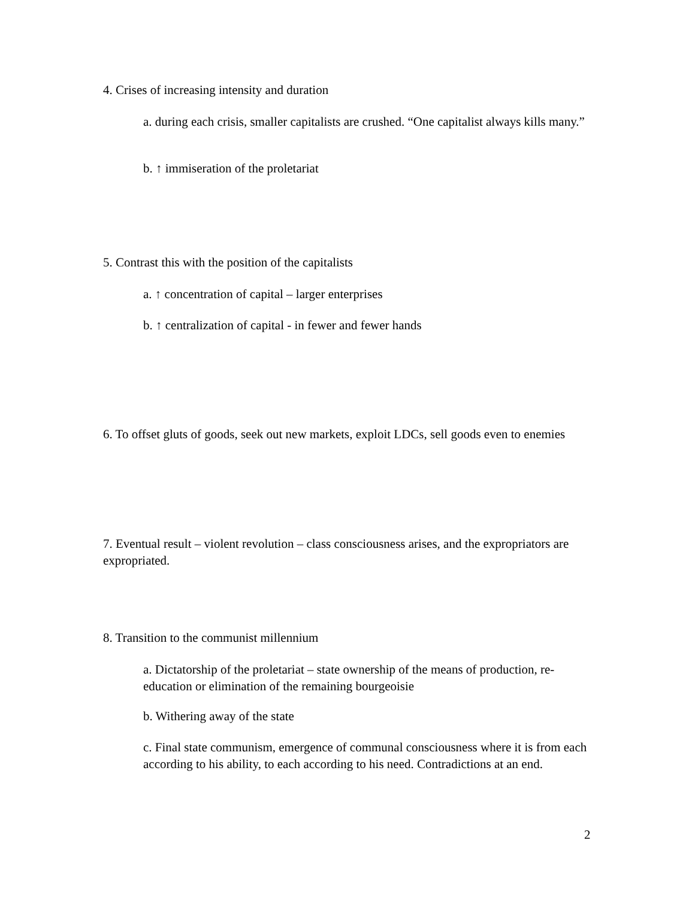4. Crises of increasing intensity and duration
a. during each crisis, smaller capitalists are crushed. “One capitalist always kills many.”
b. ↑ immiseration of the proletariat
5. Contrast this with the position of the capitalists
a. ↑ concentration of capital – larger enterprises
b. ↑ centralization of capital - in fewer and fewer hands
6. To offset gluts of goods, seek out new markets, exploit LDCs, sell goods even to enemies
7. Eventual result – violent revolution – class consciousness arises, and the expropriators are expropriated.
8. Transition to the communist millennium
a. Dictatorship of the proletariat – state ownership of the means of production, re-education or elimination of the remaining bourgeoisie
b. Withering away of the state
c. Final state communism, emergence of communal consciousness where it is from each according to his ability, to each according to his need. Contradictions at an end.
2